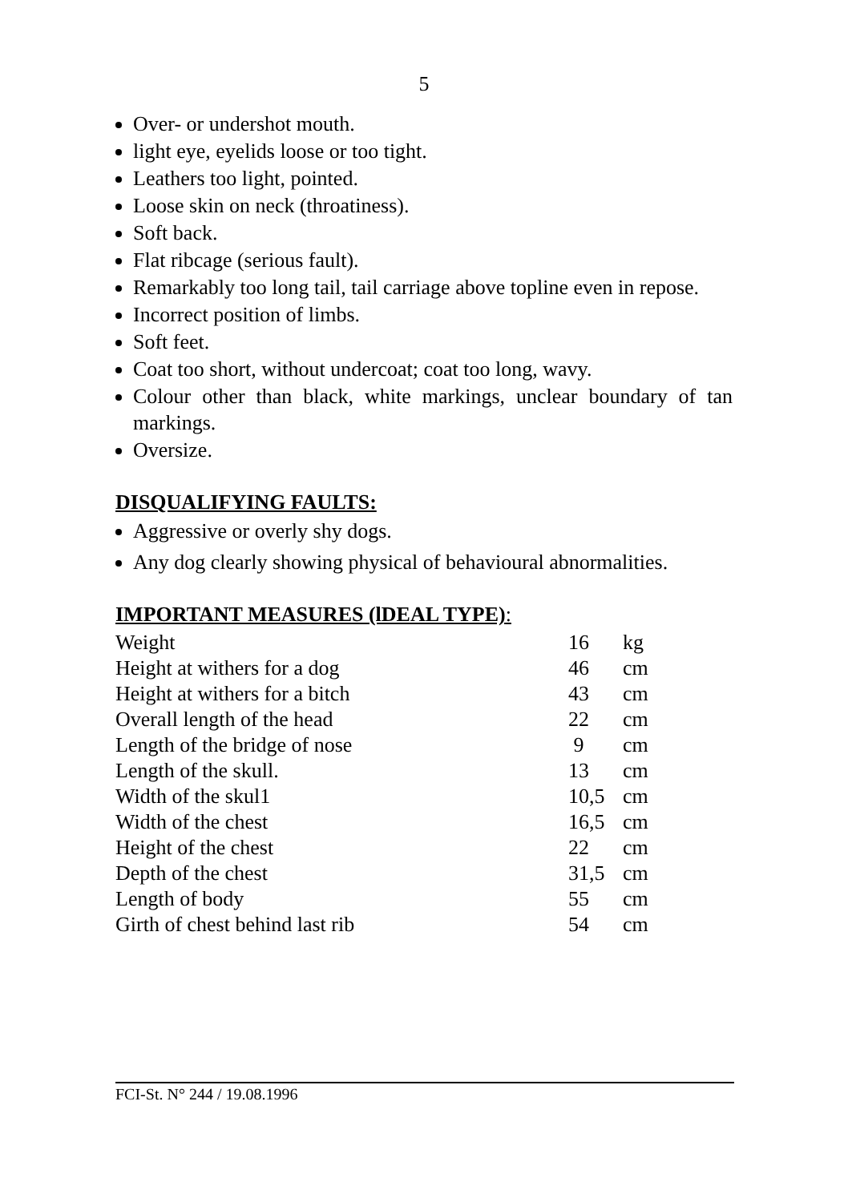5
Over- or undershot mouth.
light eye, eyelids loose or too tight.
Leathers too light, pointed.
Loose skin on neck (throatiness).
Soft back.
Flat ribcage (serious fault).
Remarkably too long tail, tail carriage above topline even in repose.
Incorrect position of limbs.
Soft feet.
Coat too short, without undercoat; coat too long, wavy.
Colour other than black, white markings, unclear boundary of tan markings.
Oversize.
DISQUALIFYING FAULTS:
Aggressive or overly shy dogs.
Any dog clearly showing physical of behavioural abnormalities.
IMPORTANT MEASURES (lDEAL TYPE):
| Weight | 16 | kg |
| Height at withers for a dog | 46 | cm |
| Height at withers for a bitch | 43 | cm |
| Overall length of the head | 22 | cm |
| Length of the bridge of nose | 9 | cm |
| Length of the skull. | 13 | cm |
| Width of the skul1 | 10,5 | cm |
| Width of the chest | 16,5 | cm |
| Height of the chest | 22 | cm |
| Depth of the chest | 31,5 | cm |
| Length of body | 55 | cm |
| Girth of chest behind last rib | 54 | cm |
FCI-St. N° 244 / 19.08.1996